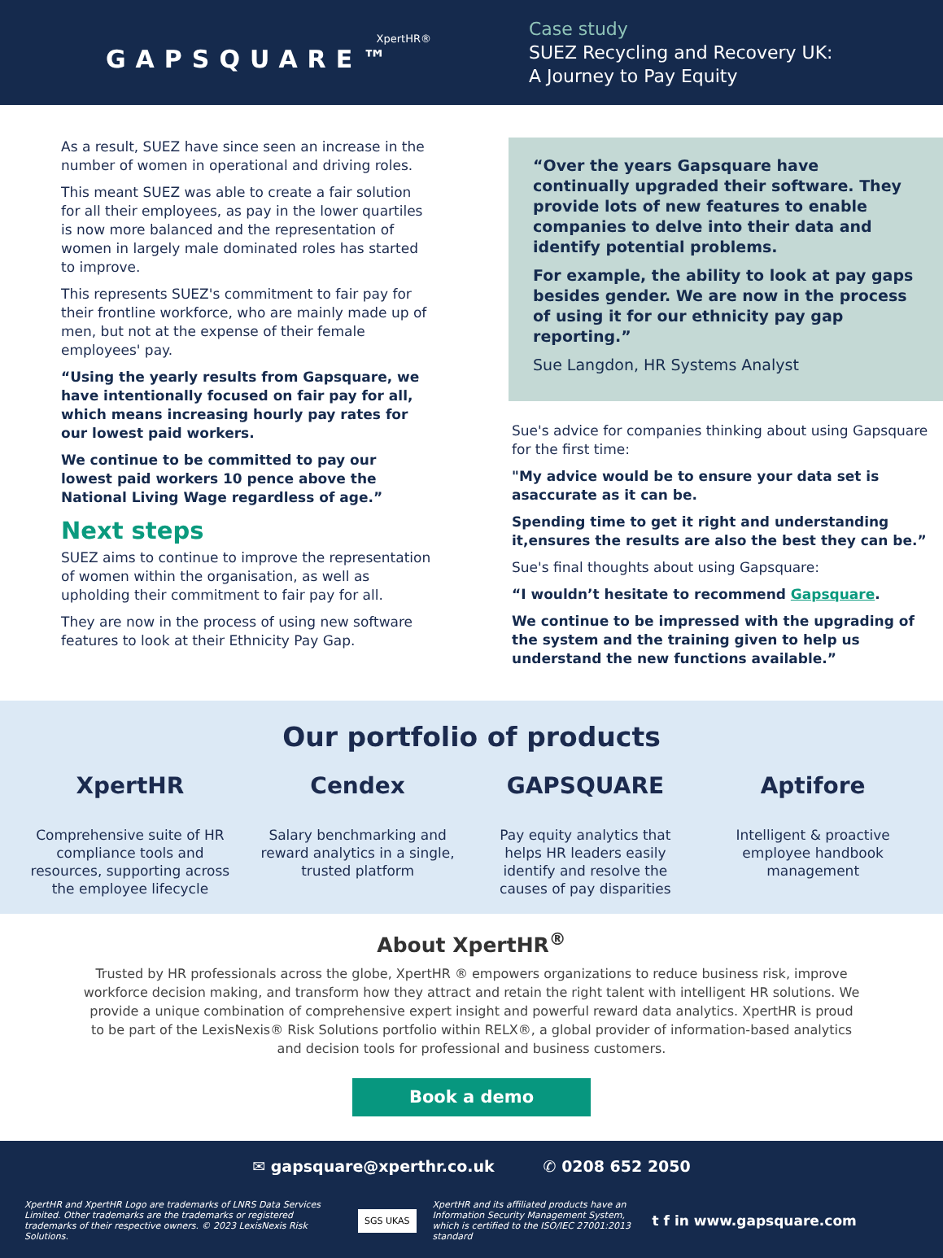XpertHR®
GAPSQUARE™
Case study
SUEZ Recycling and Recovery UK:
A Journey to Pay Equity
As a result, SUEZ have since seen an increase in the number of women in operational and driving roles.
This meant SUEZ was able to create a fair solution for all their employees, as pay in the lower quartiles is now more balanced and the representation of women in largely male dominated roles has started to improve.
This represents SUEZ's commitment to fair pay for their frontline workforce, who are mainly made up of men, but not at the expense of their female employees' pay.
“Using the yearly results from Gapsquare, we have intentionally focused on fair pay for all, which means increasing hourly pay rates for our lowest paid workers.
We continue to be committed to pay our lowest paid workers 10 pence above the National Living Wage regardless of age.”
Next steps
SUEZ aims to continue to improve the representation of women within the organisation, as well as upholding their commitment to fair pay for all.
They are now in the process of using new software features to look at their Ethnicity Pay Gap.
“Over the years Gapsquare have continually upgraded their software. They provide lots of new features to enable companies to delve into their data and identify potential problems.
For example, the ability to look at pay gaps besides gender. We are now in the process of using it for our ethnicity pay gap reporting.”
Sue Langdon, HR Systems Analyst
Sue's advice for companies thinking about using Gapsquare for the first time:
"My advice would be to ensure your data set is asaccurate as it can be.
Spending time to get it right and understanding it,ensures the results are also the best they can be.”
Sue's final thoughts about using Gapsquare:
“I wouldn’t hesitate to recommend Gapsquare.
We continue to be impressed with the upgrading of the system and the training given to help us understand the new functions available.”
Our portfolio of products
XpertHR
Comprehensive suite of HR compliance tools and resources, supporting across the employee lifecycle
Cendex
Salary benchmarking and reward analytics in a single, trusted platform
GAPSQUARE
Pay equity analytics that helps HR leaders easily identify and resolve the causes of pay disparities
Aptifore
Intelligent & proactive employee handbook management
About XpertHR<sup>®</sup>
Trusted by HR professionals across the globe, XpertHR ® empowers organizations to reduce business risk, improve workforce decision making, and transform how they attract and retain the right talent with intelligent HR solutions. We provide a unique combination of comprehensive expert insight and powerful reward data analytics. XpertHR is proud to be part of the LexisNexis® Risk Solutions portfolio within RELX®, a global provider of information-based analytics and decision tools for professional and business customers.
Book a demo
✉ gapsquare@xperthr.co.uk ✆ 0208 652 2050
XpertHR and XpertHR Logo are trademarks of LNRS Data Services Limited. Other trademarks are the trademarks or registered trademarks of their respective owners. © 2023 LexisNexis Risk Solutions.
SGS UKAS
XpertHR and its affiliated products have an Information Security Management System, which is certified to the ISO/IEC 27001:2013 standard
t f in www.gapsquare.com